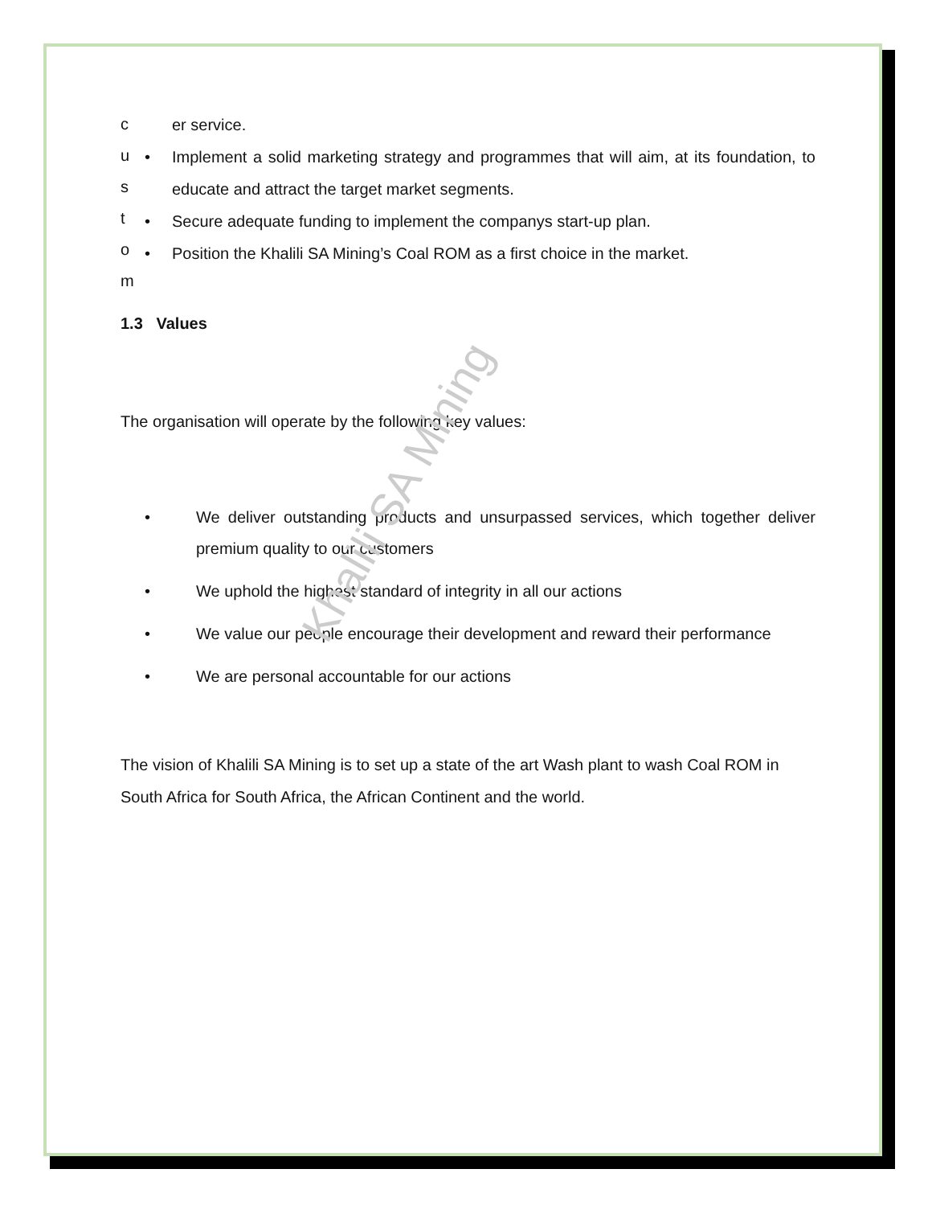c
u
s
t
o
m
er service.
• Implement a solid marketing strategy and programmes that will aim, at its foundation, to educate and attract the target market segments.
• Secure adequate funding to implement the companys start-up plan.
• Position the Khalili SA Mining’s Coal ROM as a first choice in the market.
1.3 Values
The organisation will operate by the following key values:
• We deliver outstanding products and unsurpassed services, which together deliver premium quality to our customers
• We uphold the highest standard of integrity in all our actions
• We value our people encourage their development and reward their performance
• We are personal accountable for our actions
The vision of Khalili SA Mining is to set up a state of the art Wash plant to wash Coal ROM in South Africa for South Africa, the African Continent and the world.
Khalili SA Mining